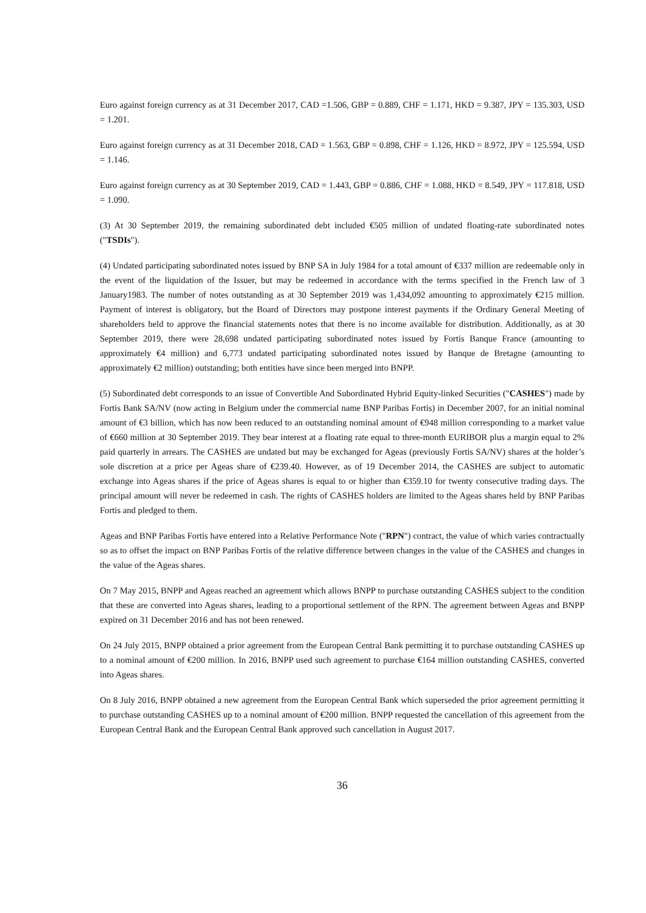Euro against foreign currency as at 31 December 2017, CAD =1.506, GBP = 0.889, CHF = 1.171, HKD = 9.387, JPY = 135.303, USD = 1.201.
Euro against foreign currency as at 31 December 2018, CAD = 1.563, GBP = 0.898, CHF = 1.126, HKD = 8.972, JPY = 125.594, USD = 1.146.
Euro against foreign currency as at 30 September 2019, CAD = 1.443, GBP = 0.886, CHF = 1.088, HKD = 8.549, JPY = 117.818, USD = 1.090.
(3) At 30 September 2019, the remaining subordinated debt included €505 million of undated floating-rate subordinated notes ("TSDIs").
(4) Undated participating subordinated notes issued by BNP SA in July 1984 for a total amount of €337 million are redeemable only in the event of the liquidation of the Issuer, but may be redeemed in accordance with the terms specified in the French law of 3 January1983. The number of notes outstanding as at 30 September 2019 was 1,434,092 amounting to approximately €215 million. Payment of interest is obligatory, but the Board of Directors may postpone interest payments if the Ordinary General Meeting of shareholders held to approve the financial statements notes that there is no income available for distribution. Additionally, as at 30 September 2019, there were 28,698 undated participating subordinated notes issued by Fortis Banque France (amounting to approximately €4 million) and 6,773 undated participating subordinated notes issued by Banque de Bretagne (amounting to approximately €2 million) outstanding; both entities have since been merged into BNPP.
(5) Subordinated debt corresponds to an issue of Convertible And Subordinated Hybrid Equity-linked Securities ("CASHES") made by Fortis Bank SA/NV (now acting in Belgium under the commercial name BNP Paribas Fortis) in December 2007, for an initial nominal amount of €3 billion, which has now been reduced to an outstanding nominal amount of €948 million corresponding to a market value of €660 million at 30 September 2019. They bear interest at a floating rate equal to three-month EURIBOR plus a margin equal to 2% paid quarterly in arrears. The CASHES are undated but may be exchanged for Ageas (previously Fortis SA/NV) shares at the holder’s sole discretion at a price per Ageas share of €239.40. However, as of 19 December 2014, the CASHES are subject to automatic exchange into Ageas shares if the price of Ageas shares is equal to or higher than €359.10 for twenty consecutive trading days. The principal amount will never be redeemed in cash. The rights of CASHES holders are limited to the Ageas shares held by BNP Paribas Fortis and pledged to them.
Ageas and BNP Paribas Fortis have entered into a Relative Performance Note ("RPN") contract, the value of which varies contractually so as to offset the impact on BNP Paribas Fortis of the relative difference between changes in the value of the CASHES and changes in the value of the Ageas shares.
On 7 May 2015, BNPP and Ageas reached an agreement which allows BNPP to purchase outstanding CASHES subject to the condition that these are converted into Ageas shares, leading to a proportional settlement of the RPN. The agreement between Ageas and BNPP expired on 31 December 2016 and has not been renewed.
On 24 July 2015, BNPP obtained a prior agreement from the European Central Bank permitting it to purchase outstanding CASHES up to a nominal amount of €200 million. In 2016, BNPP used such agreement to purchase €164 million outstanding CASHES, converted into Ageas shares.
On 8 July 2016, BNPP obtained a new agreement from the European Central Bank which superseded the prior agreement permitting it to purchase outstanding CASHES up to a nominal amount of €200 million. BNPP requested the cancellation of this agreement from the European Central Bank and the European Central Bank approved such cancellation in August 2017.
36